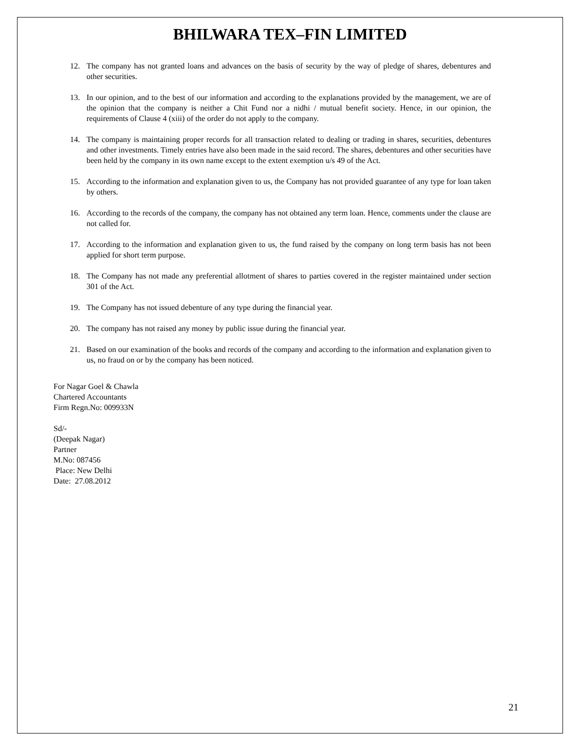BHILWARA TEX–FIN LIMITED
12. The company has not granted loans and advances on the basis of security by the way of pledge of shares, debentures and other securities.
13. In our opinion, and to the best of our information and according to the explanations provided by the management, we are of the opinion that the company is neither a Chit Fund nor a nidhi / mutual benefit society. Hence, in our opinion, the requirements of Clause 4 (xiii) of the order do not apply to the company.
14. The company is maintaining proper records for all transaction related to dealing or trading in shares, securities, debentures and other investments. Timely entries have also been made in the said record. The shares, debentures and other securities have been held by the company in its own name except to the extent exemption u/s 49 of the Act.
15. According to the information and explanation given to us, the Company has not provided guarantee of any type for loan taken by others.
16. According to the records of the company, the company has not obtained any term loan. Hence, comments under the clause are not called for.
17. According to the information and explanation given to us, the fund raised by the company on long term basis has not been applied for short term purpose.
18. The Company has not made any preferential allotment of shares to parties covered in the register maintained under section 301 of the Act.
19. The Company has not issued debenture of any type during the financial year.
20. The company has not raised any money by public issue during the financial year.
21. Based on our examination of the books and records of the company and according to the information and explanation given to us, no fraud on or by the company has been noticed.
For Nagar Goel & Chawla
Chartered Accountants
Firm Regn.No: 009933N
Sd/-
(Deepak Nagar)
Partner
M.No: 087456
Place: New Delhi
Date: 27.08.2012
21